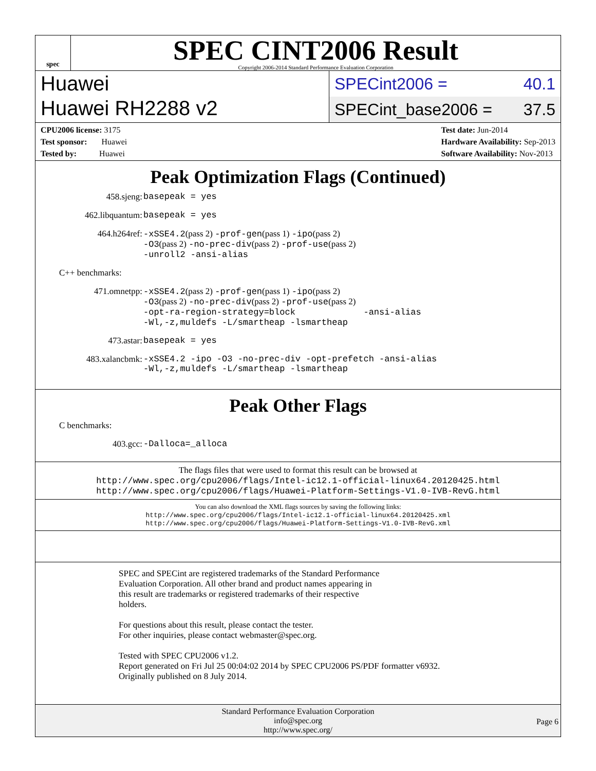spec
SPEC CINT2006 Result
Copyright 2006-2014 Standard Performance Evaluation Corporation
Huawei
Huawei RH2288 v2
SPECint2006 = 40.1
SPECint_base2006 = 37.5
CPU2006 license: 3175
Test sponsor: Huawei
Tested by: Huawei
Test date: Jun-2014
Hardware Availability: Sep-2013
Software Availability: Nov-2013
Peak Optimization Flags (Continued)
458.sjeng: basepeak = yes
462.libquantum: basepeak = yes
464.h264ref: -xSSE4.2(pass 2) -prof-gen(pass 1) -ipo(pass 2)
-O3(pass 2) -no-prec-div(pass 2) -prof-use(pass 2)
-unroll2 -ansi-alias
C++ benchmarks:
471.omnetpp: -xSSE4.2(pass 2) -prof-gen(pass 1) -ipo(pass 2)
-O3(pass 2) -no-prec-div(pass 2) -prof-use(pass 2)
-opt-ra-region-strategy=block -ansi-alias
-Wl,-z,muldefs -L/smartheap -lsmartheap
473.astar: basepeak = yes
483.xalancbmk: -xSSE4.2 -ipo -O3 -no-prec-div -opt-prefetch -ansi-alias
-Wl,-z,muldefs -L/smartheap -lsmartheap
Peak Other Flags
C benchmarks:
403.gcc: -Dalloca=_alloca
The flags files that were used to format this result can be browsed at
http://www.spec.org/cpu2006/flags/Intel-ic12.1-official-linux64.20120425.html
http://www.spec.org/cpu2006/flags/Huawei-Platform-Settings-V1.0-IVB-RevG.html
You can also download the XML flags sources by saving the following links:
http://www.spec.org/cpu2006/flags/Intel-ic12.1-official-linux64.20120425.xml
http://www.spec.org/cpu2006/flags/Huawei-Platform-Settings-V1.0-IVB-RevG.xml
SPEC and SPECint are registered trademarks of the Standard Performance
Evaluation Corporation. All other brand and product names appearing in
this result are trademarks or registered trademarks of their respective
holders.
For questions about this result, please contact the tester.
For other inquiries, please contact webmaster@spec.org.
Tested with SPEC CPU2006 v1.2.
Report generated on Fri Jul 25 00:04:02 2014 by SPEC CPU2006 PS/PDF formatter v6932.
Originally published on 8 July 2014.
Standard Performance Evaluation Corporation
info@spec.org
http://www.spec.org/
Page 6